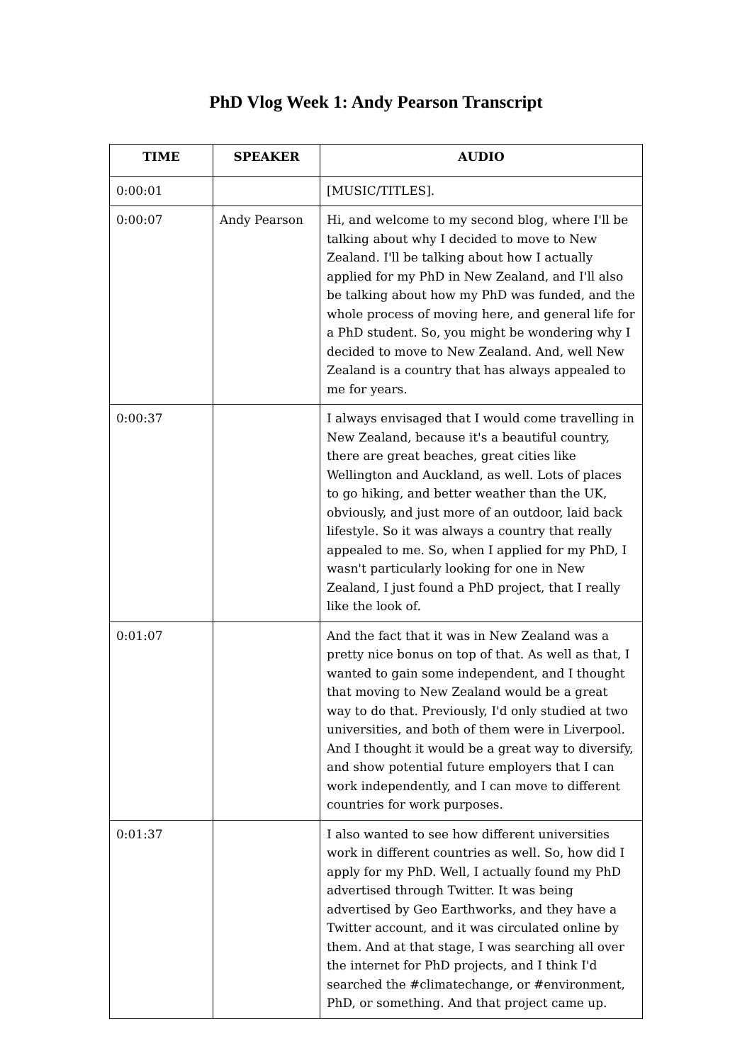PhD Vlog Week 1: Andy Pearson Transcript
| TIME | SPEAKER | AUDIO |
| --- | --- | --- |
| 0:00:01 | | [MUSIC/TITLES]. |
| 0:00:07 | Andy Pearson | Hi, and welcome to my second blog, where I'll be talking about why I decided to move to New Zealand. I'll be talking about how I actually applied for my PhD in New Zealand, and I'll also be talking about how my PhD was funded, and the whole process of moving here, and general life for a PhD student. So, you might be wondering why I decided to move to New Zealand. And, well New Zealand is a country that has always appealed to me for years. |
| 0:00:37 | | I always envisaged that I would come travelling in New Zealand, because it's a beautiful country, there are great beaches, great cities like Wellington and Auckland, as well. Lots of places to go hiking, and better weather than the UK, obviously, and just more of an outdoor, laid back lifestyle. So it was always a country that really appealed to me. So, when I applied for my PhD, I wasn't particularly looking for one in New Zealand, I just found a PhD project, that I really like the look of. |
| 0:01:07 | | And the fact that it was in New Zealand was a pretty nice bonus on top of that. As well as that, I wanted to gain some independent, and I thought that moving to New Zealand would be a great way to do that. Previously, I'd only studied at two universities, and both of them were in Liverpool. And I thought it would be a great way to diversify, and show potential future employers that I can work independently, and I can move to different countries for work purposes. |
| 0:01:37 | | I also wanted to see how different universities work in different countries as well. So, how did I apply for my PhD. Well, I actually found my PhD advertised through Twitter. It was being advertised by Geo Earthworks, and they have a Twitter account, and it was circulated online by them. And at that stage, I was searching all over the internet for PhD projects, and I think I'd searched the #climatechange, or #environment, PhD, or something. And that project came up. |